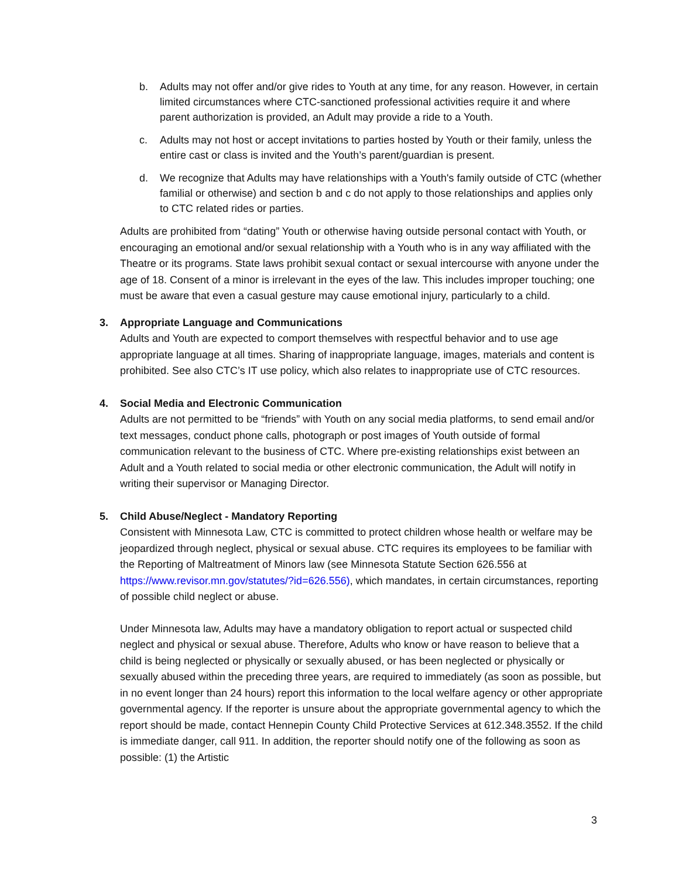b. Adults may not offer and/or give rides to Youth at any time, for any reason. However, in certain limited circumstances where CTC-sanctioned professional activities require it and where parent authorization is provided, an Adult may provide a ride to a Youth.
c. Adults may not host or accept invitations to parties hosted by Youth or their family, unless the entire cast or class is invited and the Youth’s parent/guardian is present.
d. We recognize that Adults may have relationships with a Youth's family outside of CTC (whether familial or otherwise) and section b and c do not apply to those relationships and applies only to CTC related rides or parties.
Adults are prohibited from “dating” Youth or otherwise having outside personal contact with Youth, or encouraging an emotional and/or sexual relationship with a Youth who is in any way affiliated with the Theatre or its programs. State laws prohibit sexual contact or sexual intercourse with anyone under the age of 18. Consent of a minor is irrelevant in the eyes of the law. This includes improper touching; one must be aware that even a casual gesture may cause emotional injury, particularly to a child.
3. Appropriate Language and Communications
Adults and Youth are expected to comport themselves with respectful behavior and to use age appropriate language at all times. Sharing of inappropriate language, images, materials and content is prohibited. See also CTC’s IT use policy, which also relates to inappropriate use of CTC resources.
4. Social Media and Electronic Communication
Adults are not permitted to be “friends” with Youth on any social media platforms, to send email and/or text messages, conduct phone calls, photograph or post images of Youth outside of formal communication relevant to the business of CTC. Where pre-existing relationships exist between an Adult and a Youth related to social media or other electronic communication, the Adult will notify in writing their supervisor or Managing Director.
5. Child Abuse/Neglect - Mandatory Reporting
Consistent with Minnesota Law, CTC is committed to protect children whose health or welfare may be jeopardized through neglect, physical or sexual abuse. CTC requires its employees to be familiar with the Reporting of Maltreatment of Minors law (see Minnesota Statute Section 626.556 at https://www.revisor.mn.gov/statutes/?id=626.556), which mandates, in certain circumstances, reporting of possible child neglect or abuse.
Under Minnesota law, Adults may have a mandatory obligation to report actual or suspected child neglect and physical or sexual abuse. Therefore, Adults who know or have reason to believe that a child is being neglected or physically or sexually abused, or has been neglected or physically or sexually abused within the preceding three years, are required to immediately (as soon as possible, but in no event longer than 24 hours) report this information to the local welfare agency or other appropriate governmental agency. If the reporter is unsure about the appropriate governmental agency to which the report should be made, contact Hennepin County Child Protective Services at 612.348.3552. If the child is immediate danger, call 911. In addition, the reporter should notify one of the following as soon as possible: (1) the Artistic
3